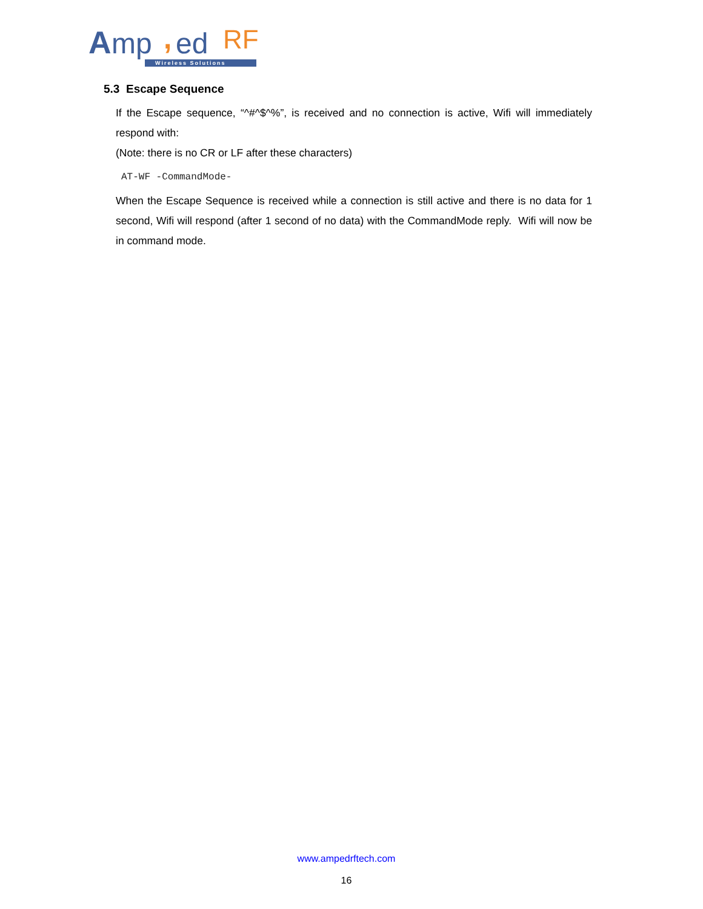A
mp
,
ed
RF
Wireless Solutions
5.3 Escape Sequence
If the Escape sequence, “^#^$^%”, is received and no connection is active, Wifi will immediately respond with:
(Note: there is no CR or LF after these characters)
AT-WF -CommandMode-
When the Escape Sequence is received while a connection is still active and there is no data for 1 second, Wifi will respond (after 1 second of no data) with the CommandMode reply. Wifi will now be in command mode.
www.ampedrftech.com
16